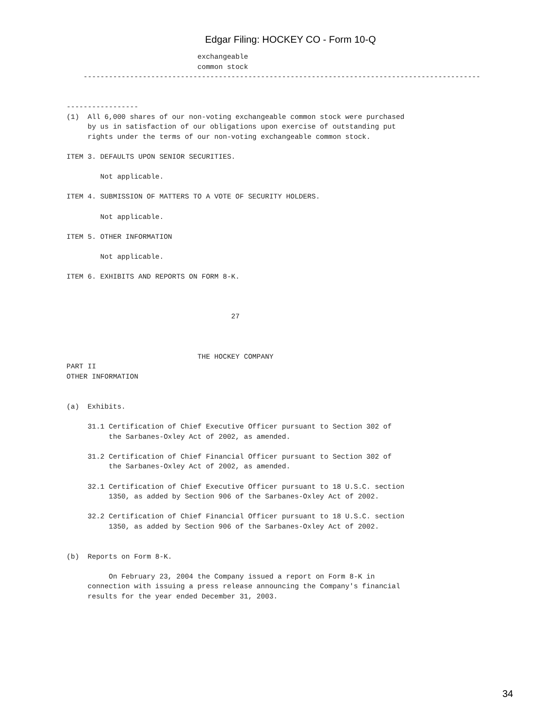Edgar Filing: HOCKEY CO - Form 10-Q
                               exchangeable
                               common stock
    ----------------------------------------------------------------------------------------------


-----------------
(1)  All 6,000 shares of our non-voting exchangeable common stock were purchased
     by us in satisfaction of our obligations upon exercise of outstanding put
     rights under the terms of our non-voting exchangeable common stock.

ITEM 3. DEFAULTS UPON SENIOR SECURITIES.

        Not applicable.

ITEM 4. SUBMISSION OF MATTERS TO A VOTE OF SECURITY HOLDERS.

        Not applicable.

ITEM 5. OTHER INFORMATION

        Not applicable.

ITEM 6. EXHIBITS AND REPORTS ON FORM 8-K.



                                       27



                               THE HOCKEY COMPANY
PART II
OTHER INFORMATION


(a)  Exhibits.

     31.1 Certification of Chief Executive Officer pursuant to Section 302 of
          the Sarbanes-Oxley Act of 2002, as amended.

     31.2 Certification of Chief Financial Officer pursuant to Section 302 of
          the Sarbanes-Oxley Act of 2002, as amended.

     32.1 Certification of Chief Executive Officer pursuant to 18 U.S.C. section
          1350, as added by Section 906 of the Sarbanes-Oxley Act of 2002.

     32.2 Certification of Chief Financial Officer pursuant to 18 U.S.C. section
          1350, as added by Section 906 of the Sarbanes-Oxley Act of 2002.


(b)  Reports on Form 8-K.

          On February 23, 2004 the Company issued a report on Form 8-K in
     connection with issuing a press release announcing the Company's financial
     results for the year ended December 31, 2003.
34